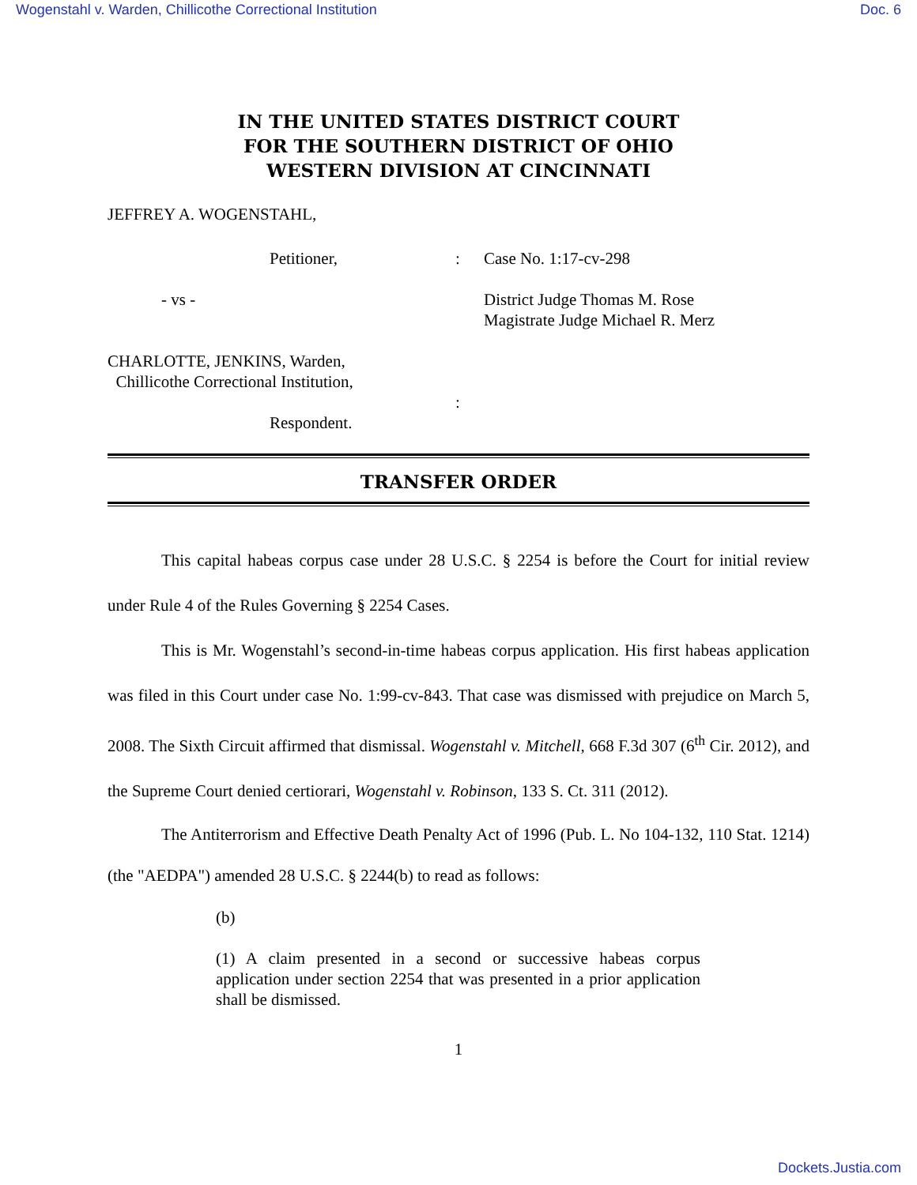Wogenstahl v. Warden, Chillicothe Correctional Institution Doc. 6
IN THE UNITED STATES DISTRICT COURT
FOR THE SOUTHERN DISTRICT OF OHIO
WESTERN DIVISION AT CINCINNATI
JEFFREY A. WOGENSTAHL,
Petitioner,
:
Case No. 1:17-cv-298
- vs -
District Judge Thomas M. Rose
Magistrate Judge Michael R. Merz
CHARLOTTE, JENKINS, Warden,
Chillicothe Correctional Institution,
:
Respondent.
TRANSFER ORDER
This capital habeas corpus case under 28 U.S.C. § 2254 is before the Court for initial review under Rule 4 of the Rules Governing § 2254 Cases.
This is Mr. Wogenstahl’s second-in-time habeas corpus application. His first habeas application was filed in this Court under case No. 1:99-cv-843. That case was dismissed with prejudice on March 5, 2008. The Sixth Circuit affirmed that dismissal. Wogenstahl v. Mitchell, 668 F.3d 307 (6<sup>th</sup> Cir. 2012), and the Supreme Court denied certiorari, Wogenstahl v. Robinson, 133 S. Ct. 311 (2012).
The Antiterrorism and Effective Death Penalty Act of 1996 (Pub. L. No 104-132, 110 Stat. 1214)(the "AEDPA") amended 28 U.S.C. § 2244(b) to read as follows:
(b)
(1) A claim presented in a second or successive habeas corpus application under section 2254 that was presented in a prior application shall be dismissed.
1
Dockets.Justia.com